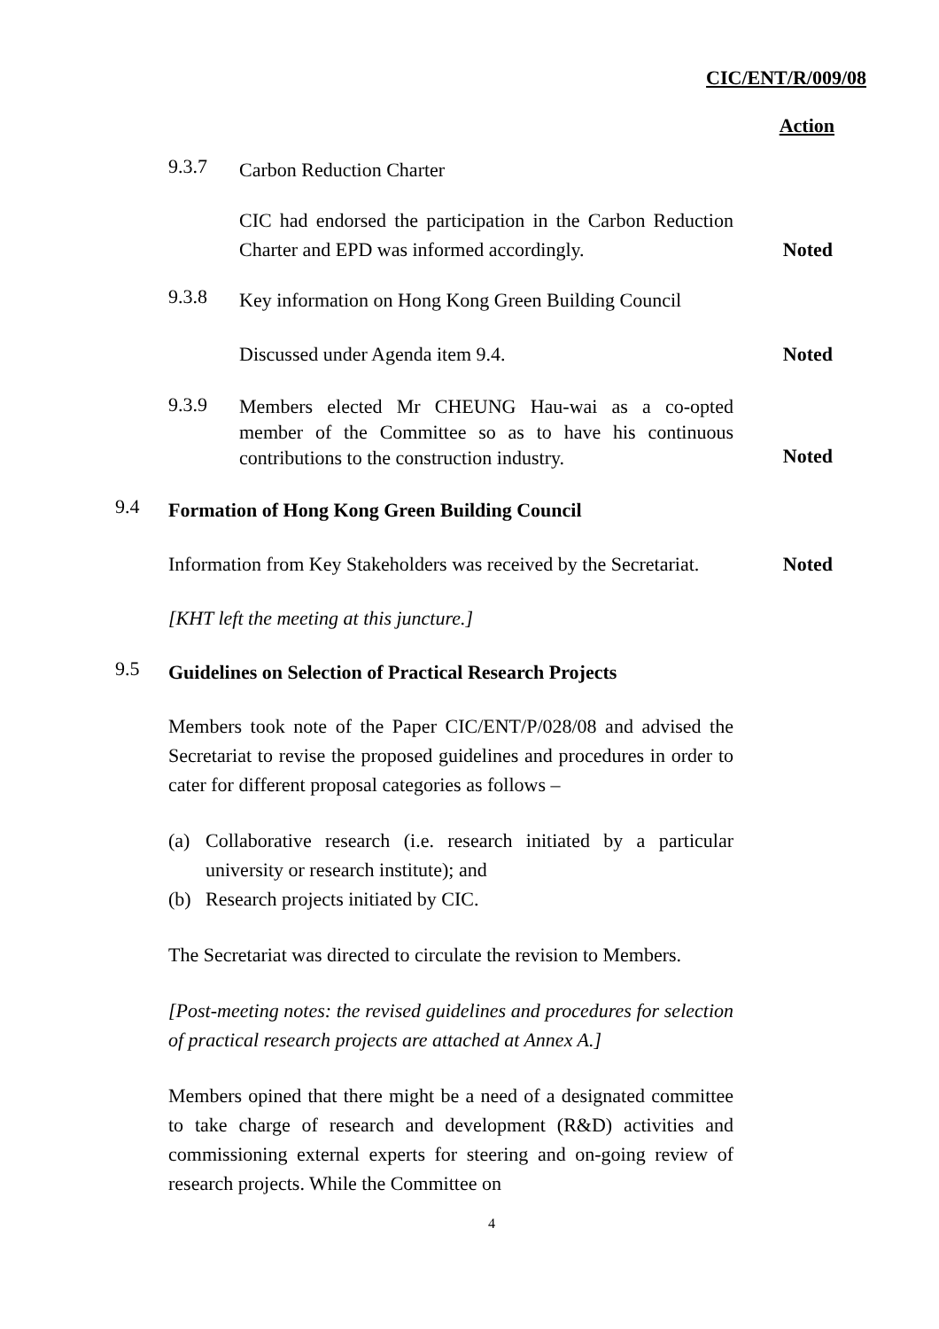CIC/ENT/R/009/08
Action
9.3.7
Carbon Reduction Charter
CIC had endorsed the participation in the Carbon Reduction Charter and EPD was informed accordingly.
Noted
9.3.8
Key information on Hong Kong Green Building Council
Discussed under Agenda item 9.4. Noted
9.3.9
Members elected Mr CHEUNG Hau-wai as a co-opted member of the Committee so as to have his continuous contributions to the construction industry.
Noted
9.4
Formation of Hong Kong Green Building Council
Information from Key Stakeholders was received by the Secretariat.
Noted
[KHT left the meeting at this juncture.]
9.5
Guidelines on Selection of Practical Research Projects
Members took note of the Paper CIC/ENT/P/028/08 and advised the Secretariat to revise the proposed guidelines and procedures in order to cater for different proposal categories as follows –
(a) Collaborative research (i.e. research initiated by a particular university or research institute); and
(b) Research projects initiated by CIC.
The Secretariat was directed to circulate the revision to Members.
[Post-meeting notes: the revised guidelines and procedures for selection of practical research projects are attached at Annex A.]
Members opined that there might be a need of a designated committee to take charge of research and development (R&D) activities and commissioning external experts for steering and on-going review of research projects. While the Committee on
4